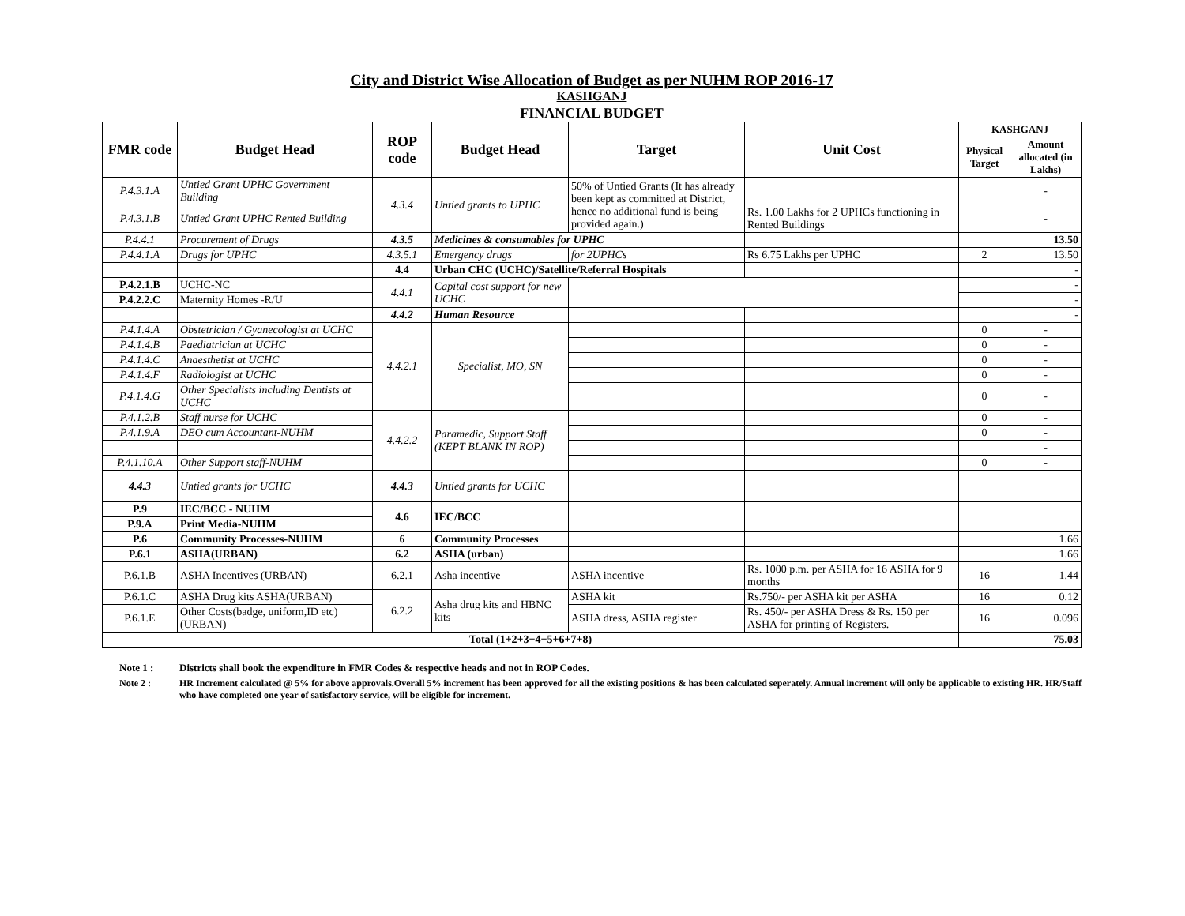City and District Wise Allocation of Budget as per NUHM ROP 2016-17
KASHGANJ
FINANCIAL BUDGET
| FMR code | Budget Head | ROP code | Budget Head | Target | Unit Cost | KASHGANJ | |
| --- | --- | --- | --- | --- | --- | --- | --- |
| | | | | | | Physical Target | Amount allocated (in Lakhs) |
| P.4.3.1.A | Untied Grant UPHC Government Building | 4.3.4 | Untied grants to UPHC | 50% of Untied Grants (It has already been kept as committed at District, hence no additional fund is being provided again.) | | | - |
| P.4.3.1.B | Untied Grant UPHC Rented Building | | | | Rs. 1.00 Lakhs for 2 UPHCs functioning in Rented Buildings | | - |
| P.4.4.1 | Procurement of Drugs | 4.3.5 | Medicines & consumables for UPHC | | | | 13.50 |
| P.4.4.1.A | Drugs for UPHC | 4.3.5.1 | Emergency drugs | for 2UPHCs | Rs 6.75 Lakhs per UPHC | 2 | 13.50 |
| | | 4.4 | Urban CHC (UCHC)/Satellite/Referral Hospitals | | | | - |
| P.4.2.1.B | UCHC-NC | 4.4.1 | Capital cost support for new UCHC | | | | - |
| P.4.2.2.C | Maternity Homes -R/U | | | | | | - |
| | | 4.4.2 | Human Resource | | | | - |
| P.4.1.4.A | Obstetrician / Gyanecologist at UCHC | 4.4.2.1 | Specialist, MO, SN | | | 0 | - |
| P.4.1.4.B | Paediatrician at UCHC | | | | | 0 | - |
| P.4.1.4.C | Anaesthetist at UCHC | | | | | 0 | - |
| P.4.1.4.F | Radiologist at UCHC | | | | | 0 | - |
| P.4.1.4.G | Other Specialists including Dentists at UCHC | | | | | 0 | - |
| P.4.1.2.B | Staff nurse for UCHC | 4.4.2.2 | Paramedic, Support Staff (KEPT BLANK IN ROP) | | | 0 | - |
| P.4.1.9.A | DEO cum Accountant-NUHM | | | | | 0 | - |
| | | | | | | | - |
| P.4.1.10.A | Other Support staff-NUHM | | | | | 0 | - |
| 4.4.3 | Untied grants for UCHC | 4.4.3 | Untied grants for UCHC | | | | |
| P.9 | IEC/BCC - NUHM | 4.6 | IEC/BCC | | | | |
| P.9.A | Print Media-NUHM | | | | | | |
| P.6 | Community Processes-NUHM | 6 | Community Processes | | | | 1.66 |
| P.6.1 | ASHA(URBAN) | 6.2 | ASHA (urban) | | | | 1.66 |
| P.6.1.B | ASHA Incentives (URBAN) | 6.2.1 | Asha incentive | ASHA incentive | Rs. 1000 p.m. per ASHA for 16 ASHA for 9 months | 16 | 1.44 |
| P.6.1.C | ASHA Drug kits ASHA(URBAN) | 6.2.2 | Asha drug kits and HBNC kits | ASHA kit | Rs.750/- per ASHA kit per ASHA | 16 | 0.12 |
| P.6.1.E | Other Costs(badge, uniform,ID etc) (URBAN) | | | ASHA dress, ASHA register | Rs. 450/- per ASHA Dress & Rs. 150 per ASHA for printing of Registers. | 16 | 0.096 |
| Total (1+2+3+4+5+6+7+8) | | | | | | | 75.03 |
Note 1 : Districts shall book the expenditure in FMR Codes & respective heads and not in ROP Codes.
Note 2 : HR Increment calculated @ 5% for above approvals.Overall 5% increment has been approved for all the existing positions & has been calculated seperately. Annual increment will only be applicable to existing HR. HR/Staff who have completed one year of satisfactory service, will be eligible for increment.